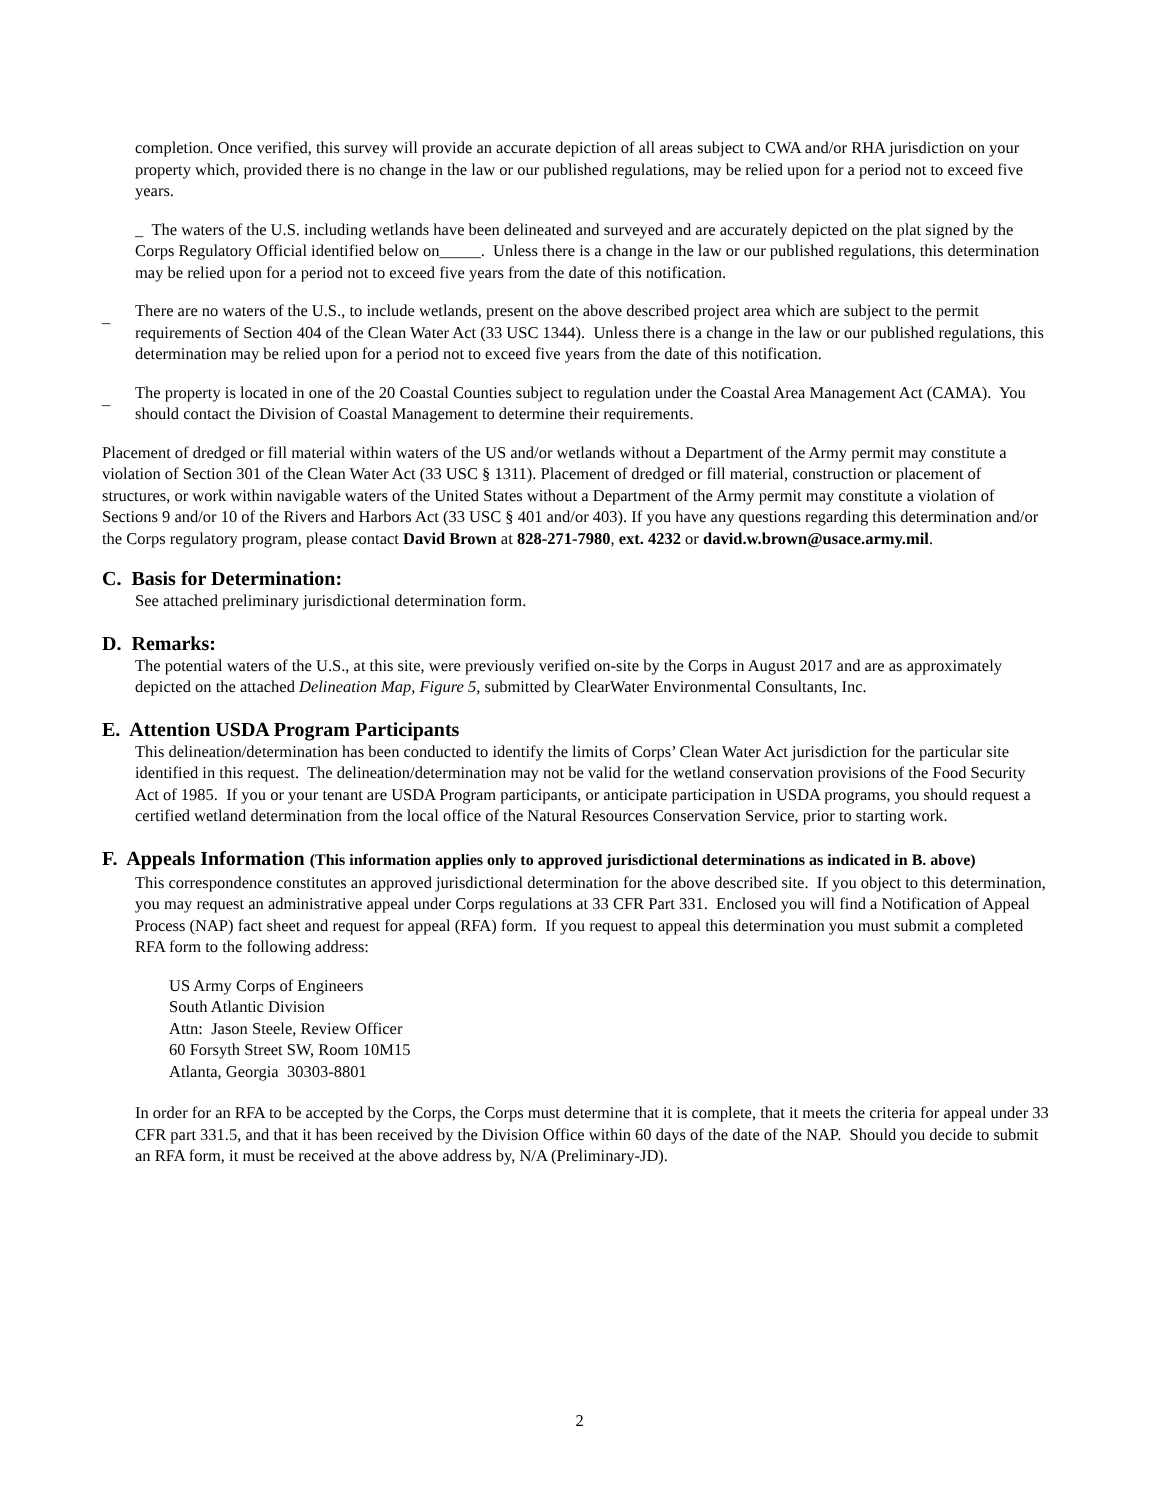completion. Once verified, this survey will provide an accurate depiction of all areas subject to CWA and/or RHA jurisdiction on your property which, provided there is no change in the law or our published regulations, may be relied upon for a period not to exceed five years.
_ The waters of the U.S. including wetlands have been delineated and surveyed and are accurately depicted on the plat signed by the Corps Regulatory Official identified below on_____. Unless there is a change in the law or our published regulations, this determination may be relied upon for a period not to exceed five years from the date of this notification.
_ There are no waters of the U.S., to include wetlands, present on the above described project area which are subject to the permit requirements of Section 404 of the Clean Water Act (33 USC 1344). Unless there is a change in the law or our published regulations, this determination may be relied upon for a period not to exceed five years from the date of this notification.
_ The property is located in one of the 20 Coastal Counties subject to regulation under the Coastal Area Management Act (CAMA). You should contact the Division of Coastal Management to determine their requirements.
Placement of dredged or fill material within waters of the US and/or wetlands without a Department of the Army permit may constitute a violation of Section 301 of the Clean Water Act (33 USC § 1311). Placement of dredged or fill material, construction or placement of structures, or work within navigable waters of the United States without a Department of the Army permit may constitute a violation of Sections 9 and/or 10 of the Rivers and Harbors Act (33 USC § 401 and/or 403). If you have any questions regarding this determination and/or the Corps regulatory program, please contact David Brown at 828-271-7980, ext. 4232 or david.w.brown@usace.army.mil.
C. Basis for Determination:
See attached preliminary jurisdictional determination form.
D. Remarks:
The potential waters of the U.S., at this site, were previously verified on-site by the Corps in August 2017 and are as approximately depicted on the attached Delineation Map, Figure 5, submitted by ClearWater Environmental Consultants, Inc.
E. Attention USDA Program Participants
This delineation/determination has been conducted to identify the limits of Corps’ Clean Water Act jurisdiction for the particular site identified in this request. The delineation/determination may not be valid for the wetland conservation provisions of the Food Security Act of 1985. If you or your tenant are USDA Program participants, or anticipate participation in USDA programs, you should request a certified wetland determination from the local office of the Natural Resources Conservation Service, prior to starting work.
F. Appeals Information (This information applies only to approved jurisdictional determinations as indicated in B. above)
This correspondence constitutes an approved jurisdictional determination for the above described site. If you object to this determination, you may request an administrative appeal under Corps regulations at 33 CFR Part 331. Enclosed you will find a Notification of Appeal Process (NAP) fact sheet and request for appeal (RFA) form. If you request to appeal this determination you must submit a completed RFA form to the following address:
US Army Corps of Engineers
South Atlantic Division
Attn: Jason Steele, Review Officer
60 Forsyth Street SW, Room 10M15
Atlanta, Georgia 30303-8801
In order for an RFA to be accepted by the Corps, the Corps must determine that it is complete, that it meets the criteria for appeal under 33 CFR part 331.5, and that it has been received by the Division Office within 60 days of the date of the NAP. Should you decide to submit an RFA form, it must be received at the above address by, N/A (Preliminary-JD).
2